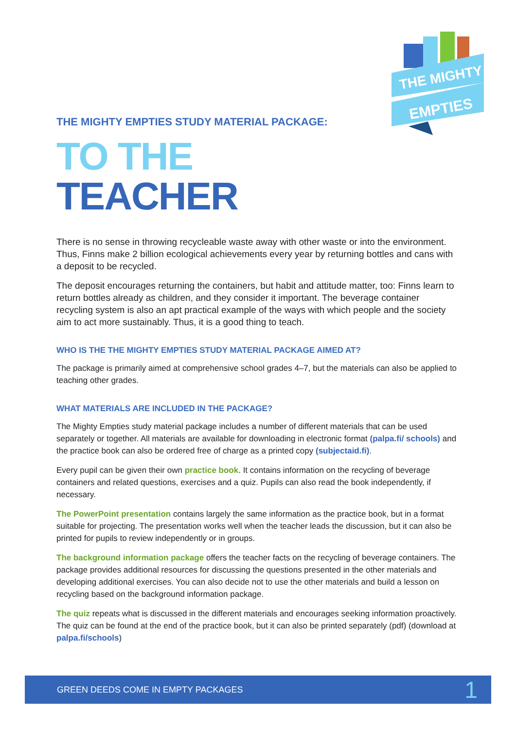THE MIGHTY
EMPTIES
THE MIGHTY EMPTIES STUDY MATERIAL PACKAGE:
TO THE
TEACHER
There is no sense in throwing recycleable waste away with other waste or into the environment. Thus, Finns make 2 billion ecological achievements every year by returning bottles and cans with a deposit to be recycled.
The deposit encourages returning the containers, but habit and attitude matter, too: Finns learn to return bottles already as children, and they consider it important. The beverage container recycling system is also an apt practical example of the ways with which people and the society aim to act more sustainably. Thus, it is a good thing to teach.
WHO IS THE THE MIGHTY EMPTIES STUDY MATERIAL PACKAGE AIMED AT?
The package is primarily aimed at comprehensive school grades 4–7, but the materials can also be applied to teaching other grades.
WHAT MATERIALS ARE INCLUDED IN THE PACKAGE?
The Mighty Empties study material package includes a number of different materials that can be used separately or together. All materials are available for downloading in electronic format (palpa.fi/ schools) and the practice book can also be ordered free of charge as a printed copy (subjectaid.fi).
Every pupil can be given their own practice book. It contains information on the recycling of beverage containers and related questions, exercises and a quiz. Pupils can also read the book independently, if necessary.
The PowerPoint presentation contains largely the same information as the practice book, but in a format suitable for projecting. The presentation works well when the teacher leads the discussion, but it can also be printed for pupils to review independently or in groups.
The background information package offers the teacher facts on the recycling of beverage containers. The package provides additional resources for discussing the questions presented in the other materials and developing additional exercises. You can also decide not to use the other materials and build a lesson on recycling based on the background information package.
The quiz repeats what is discussed in the different materials and encourages seeking information proactively. The quiz can be found at the end of the practice book, but it can also be printed separately (pdf) (download at palpa.fi/schools)
GREEN DEEDS COME IN EMPTY PACKAGES 1